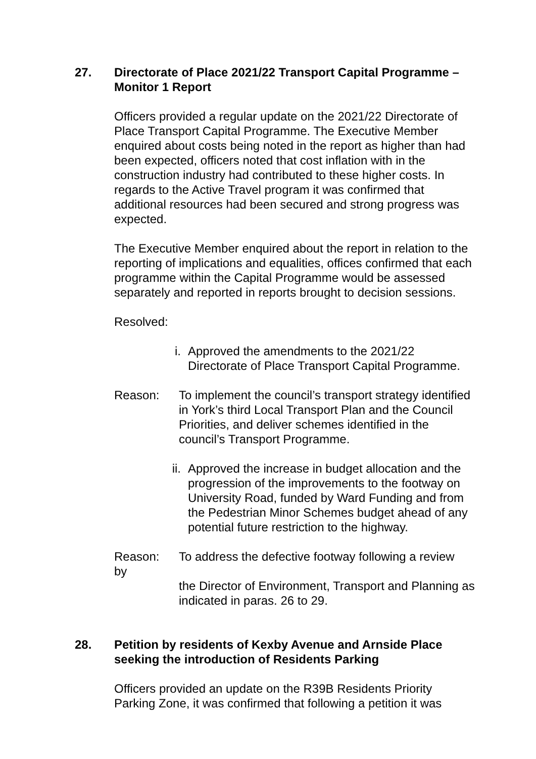27. Directorate of Place 2021/22 Transport Capital Programme – Monitor 1 Report
Officers provided a regular update on the 2021/22 Directorate of Place Transport Capital Programme. The Executive Member enquired about costs being noted in the report as higher than had been expected, officers noted that cost inflation with in the construction industry had contributed to these higher costs. In regards to the Active Travel program it was confirmed that additional resources had been secured and strong progress was expected.
The Executive Member enquired about the report in relation to the reporting of implications and equalities, offices confirmed that each programme within the Capital Programme would be assessed separately and reported in reports brought to decision sessions.
Resolved:
i. Approved the amendments to the 2021/22 Directorate of Place Transport Capital Programme.
Reason: To implement the council’s transport strategy identified in York’s third Local Transport Plan and the Council Priorities, and deliver schemes identified in the council’s Transport Programme.
ii. Approved the increase in budget allocation and the progression of the improvements to the footway on University Road, funded by Ward Funding and from the Pedestrian Minor Schemes budget ahead of any potential future restriction to the highway.
Reason:
by
To address the defective footway following a review
the Director of Environment, Transport and Planning as indicated in paras. 26 to 29.
28. Petition by residents of Kexby Avenue and Arnside Place seeking the introduction of Residents Parking
Officers provided an update on the R39B Residents Priority Parking Zone, it was confirmed that following a petition it was